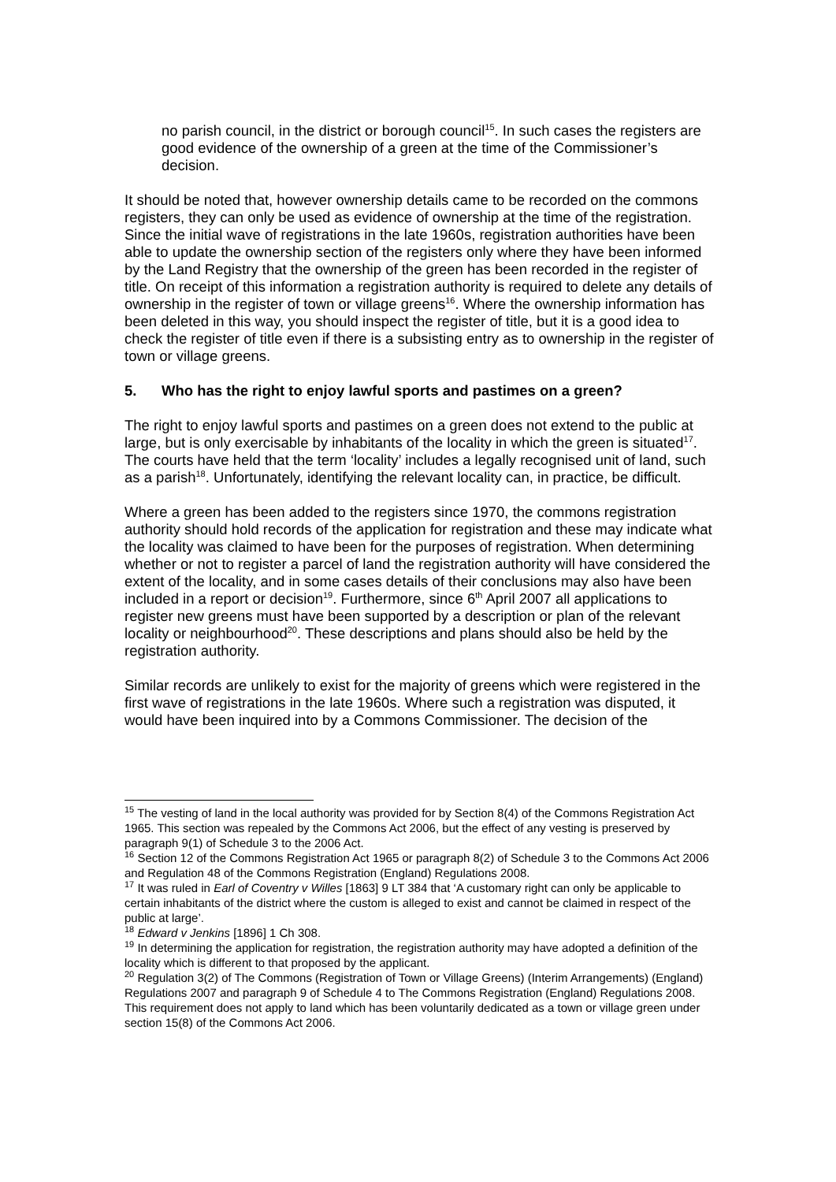no parish council, in the district or borough council<sup>15</sup>. In such cases the registers are good evidence of the ownership of a green at the time of the Commissioner’s decision.
It should be noted that, however ownership details came to be recorded on the commons registers, they can only be used as evidence of ownership at the time of the registration. Since the initial wave of registrations in the late 1960s, registration authorities have been able to update the ownership section of the registers only where they have been informed by the Land Registry that the ownership of the green has been recorded in the register of title. On receipt of this information a registration authority is required to delete any details of ownership in the register of town or village greens<sup>16</sup>. Where the ownership information has been deleted in this way, you should inspect the register of title, but it is a good idea to check the register of title even if there is a subsisting entry as to ownership in the register of town or village greens.
5. Who has the right to enjoy lawful sports and pastimes on a green?
The right to enjoy lawful sports and pastimes on a green does not extend to the public at large, but is only exercisable by inhabitants of the locality in which the green is situated<sup>17</sup>. The courts have held that the term ‘locality’ includes a legally recognised unit of land, such as a parish<sup>18</sup>. Unfortunately, identifying the relevant locality can, in practice, be difficult.
Where a green has been added to the registers since 1970, the commons registration authority should hold records of the application for registration and these may indicate what the locality was claimed to have been for the purposes of registration. When determining whether or not to register a parcel of land the registration authority will have considered the extent of the locality, and in some cases details of their conclusions may also have been included in a report or decision<sup>19</sup>. Furthermore, since 6<sup>th</sup> April 2007 all applications to register new greens must have been supported by a description or plan of the relevant locality or neighbourhood<sup>20</sup>. These descriptions and plans should also be held by the registration authority.
Similar records are unlikely to exist for the majority of greens which were registered in the first wave of registrations in the late 1960s. Where such a registration was disputed, it would have been inquired into by a Commons Commissioner. The decision of the
<sup>15</sup> The vesting of land in the local authority was provided for by Section 8(4) of the Commons Registration Act 1965. This section was repealed by the Commons Act 2006, but the effect of any vesting is preserved by paragraph 9(1) of Schedule 3 to the 2006 Act.
<sup>16</sup> Section 12 of the Commons Registration Act 1965 or paragraph 8(2) of Schedule 3 to the Commons Act 2006 and Regulation 48 of the Commons Registration (England) Regulations 2008.
<sup>17</sup> It was ruled in Earl of Coventry v Willes [1863] 9 LT 384 that ‘A customary right can only be applicable to certain inhabitants of the district where the custom is alleged to exist and cannot be claimed in respect of the public at large’.
<sup>18</sup> Edward v Jenkins [1896] 1 Ch 308.
<sup>19</sup> In determining the application for registration, the registration authority may have adopted a definition of the locality which is different to that proposed by the applicant.
<sup>20</sup> Regulation 3(2) of The Commons (Registration of Town or Village Greens) (Interim Arrangements) (England) Regulations 2007 and paragraph 9 of Schedule 4 to The Commons Registration (England) Regulations 2008. This requirement does not apply to land which has been voluntarily dedicated as a town or village green under section 15(8) of the Commons Act 2006.